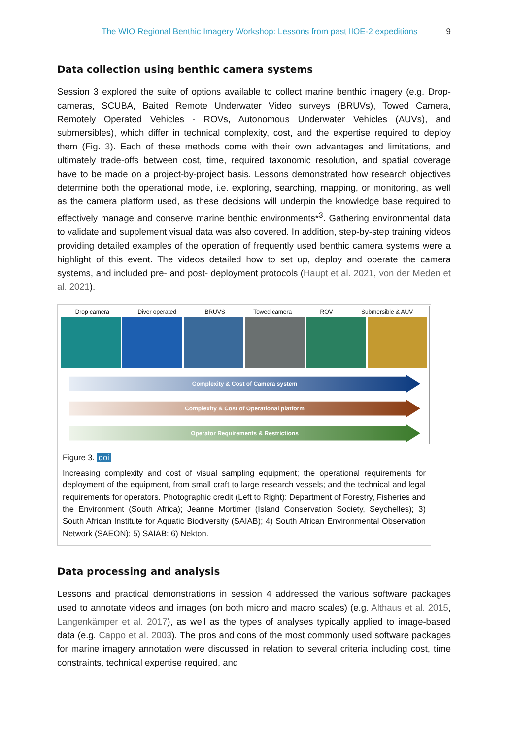The WIO Regional Benthic Imagery Workshop: Lessons from past IIOE-2 expeditions 9
Data collection using benthic camera systems
Session 3 explored the suite of options available to collect marine benthic imagery (e.g. Drop-cameras, SCUBA, Baited Remote Underwater Video surveys (BRUVs), Towed Camera, Remotely Operated Vehicles - ROVs, Autonomous Underwater Vehicles (AUVs), and submersibles), which differ in technical complexity, cost, and the expertise required to deploy them (Fig. 3). Each of these methods come with their own advantages and limitations, and ultimately trade-offs between cost, time, required taxonomic resolution, and spatial coverage have to be made on a project-by-project basis. Lessons demonstrated how research objectives determine both the operational mode, i.e. exploring, searching, mapping, or monitoring, as well as the camera platform used, as these decisions will underpin the knowledge base required to effectively manage and conserve marine benthic environments*<sup>3</sup>. Gathering environmental data to validate and supplement visual data was also covered. In addition, step-by-step training videos providing detailed examples of the operation of frequently used benthic camera systems were a highlight of this event. The videos detailed how to set up, deploy and operate the camera systems, and included pre- and post- deployment protocols (Haupt et al. 2021, von der Meden et al. 2021).
Drop camera Diver operated BRUVS Towed camera ROV Submersible & AUV
Complexity & Cost of Camera system
Complexity & Cost of Operational platform
Operator Requirements & Restrictions
Figure 3. doi
Increasing complexity and cost of visual sampling equipment; the operational requirements for deployment of the equipment, from small craft to large research vessels; and the technical and legal requirements for operators. Photographic credit (Left to Right): Department of Forestry, Fisheries and the Environment (South Africa); Jeanne Mortimer (Island Conservation Society, Seychelles); 3) South African Institute for Aquatic Biodiversity (SAIAB); 4) South African Environmental Observation Network (SAEON); 5) SAIAB; 6) Nekton.
Data processing and analysis
Lessons and practical demonstrations in session 4 addressed the various software packages used to annotate videos and images (on both micro and macro scales) (e.g. Althaus et al. 2015, Langenkämper et al. 2017), as well as the types of analyses typically applied to image-based data (e.g. Cappo et al. 2003). The pros and cons of the most commonly used software packages for marine imagery annotation were discussed in relation to several criteria including cost, time constraints, technical expertise required, and